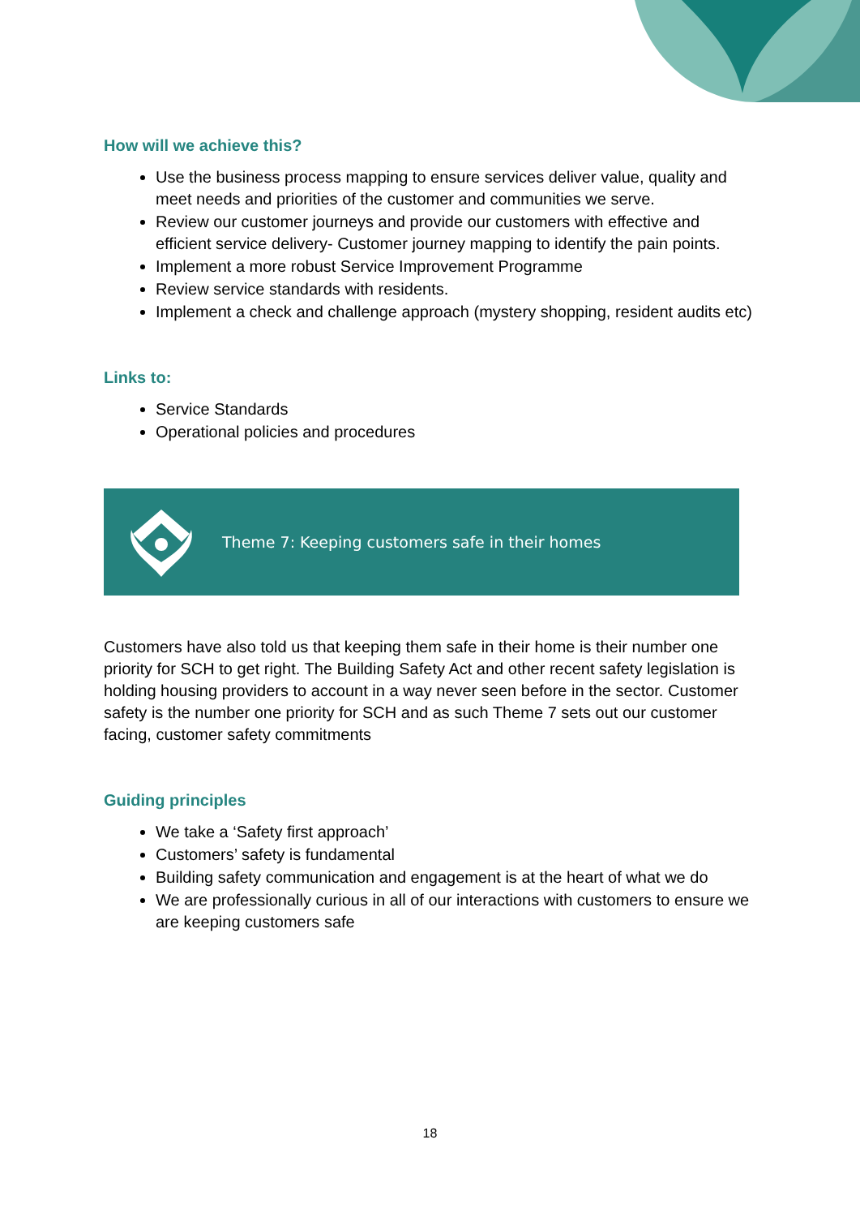How will we achieve this?
Use the business process mapping to ensure services deliver value, quality and meet needs and priorities of the customer and communities we serve.
Review our customer journeys and provide our customers with effective and efficient service delivery- Customer journey mapping to identify the pain points.
Implement a more robust Service Improvement Programme
Review service standards with residents.
Implement a check and challenge approach (mystery shopping, resident audits etc)
Links to:
Service Standards
Operational policies and procedures
Theme 7: Keeping customers safe in their homes
Customers have also told us that keeping them safe in their home is their number one priority for SCH to get right. The Building Safety Act and other recent safety legislation is holding housing providers to account in a way never seen before in the sector. Customer safety is the number one priority for SCH and as such Theme 7 sets out our customer facing, customer safety commitments
Guiding principles
We take a ‘Safety first approach’
Customers’ safety is fundamental
Building safety communication and engagement is at the heart of what we do
We are professionally curious in all of our interactions with customers to ensure we are keeping customers safe
18